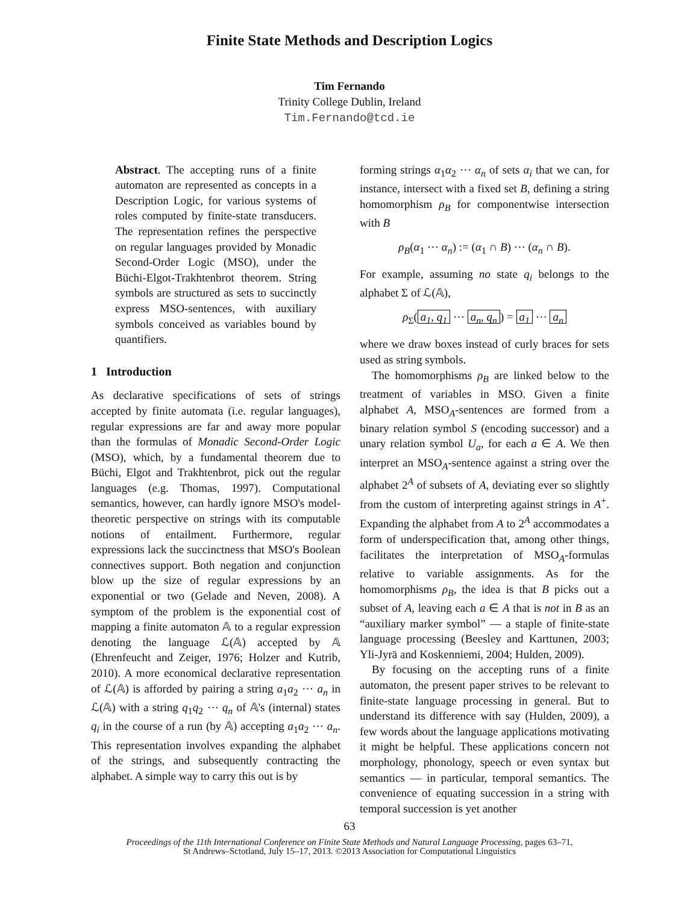Finite State Methods and Description Logics
Tim Fernando
Trinity College Dublin, Ireland
Tim.Fernando@tcd.ie
Abstract. The accepting runs of a finite automaton are represented as concepts in a Description Logic, for various systems of roles computed by finite-state transducers. The representation refines the perspective on regular languages provided by Monadic Second-Order Logic (MSO), under the Büchi-Elgot-Trakhtenbrot theorem. String symbols are structured as sets to succinctly express MSO-sentences, with auxiliary symbols conceived as variables bound by quantifiers.
1 Introduction
As declarative specifications of sets of strings accepted by finite automata (i.e. regular languages), regular expressions are far and away more popular than the formulas of Monadic Second-Order Logic (MSO), which, by a fundamental theorem due to Büchi, Elgot and Trakhtenbrot, pick out the regular languages (e.g. Thomas, 1997). Computational semantics, however, can hardly ignore MSO's model-theoretic perspective on strings with its computable notions of entailment. Furthermore, regular expressions lack the succinctness that MSO's Boolean connectives support. Both negation and conjunction blow up the size of regular expressions by an exponential or two (Gelade and Neven, 2008). A symptom of the problem is the exponential cost of mapping a finite automaton 𝔸 to a regular expression denoting the language ℒ(𝔸) accepted by 𝔸 (Ehrenfeucht and Zeiger, 1976; Holzer and Kutrib, 2010). A more economical declarative representation of ℒ(𝔸) is afforded by pairing a string a<sub>1</sub>a<sub>2</sub> ⋯ a<sub>n</sub> in ℒ(𝔸) with a string q<sub>1</sub>q<sub>2</sub> ⋯ q<sub>n</sub> of 𝔸's (internal) states q<sub>i</sub> in the course of a run (by 𝔸) accepting a<sub>1</sub>a<sub>2</sub> ⋯ a<sub>n</sub>. This representation involves expanding the alphabet of the strings, and subsequently contracting the alphabet. A simple way to carry this out is by
forming strings α<sub>1</sub>α<sub>2</sub> ⋯ α<sub>n</sub> of sets α<sub>i</sub> that we can, for instance, intersect with a fixed set B, defining a string homomorphism ρ<sub>B</sub> for componentwise intersection with B
ρ<sub>B</sub>(α<sub>1</sub> ⋯ α<sub>n</sub>) := (α<sub>1</sub> ∩ B) ⋯ (α<sub>n</sub> ∩ B).
For example, assuming no state q<sub>i</sub> belongs to the alphabet Σ of ℒ(𝔸),
ρ<sub>Σ</sub>(a<sub>1</sub>, q<sub>1</sub> ⋯ a<sub>n</sub>, q<sub>n</sub>) = a<sub>1</sub> ⋯ a<sub>n</sub>
where we draw boxes instead of curly braces for sets used as string symbols.
The homomorphisms ρ<sub>B</sub> are linked below to the treatment of variables in MSO. Given a finite alphabet A, MSO<sub>A</sub>-sentences are formed from a binary relation symbol S (encoding successor) and a unary relation symbol U<sub>a</sub>, for each a ∈ A. We then interpret an MSO<sub>A</sub>-sentence against a string over the alphabet 2<sup>A</sup> of subsets of A, deviating ever so slightly from the custom of interpreting against strings in A<sup>+</sup>. Expanding the alphabet from A to 2<sup>A</sup> accommodates a form of underspecification that, among other things, facilitates the interpretation of MSO<sub>A</sub>-formulas relative to variable assignments. As for the homomorphisms ρ<sub>B</sub>, the idea is that B picks out a subset of A, leaving each a ∈ A that is not in B as an “auxiliary marker symbol” — a staple of finite-state language processing (Beesley and Karttunen, 2003; Yli-Jyrä and Koskenniemi, 2004; Hulden, 2009).
By focusing on the accepting runs of a finite automaton, the present paper strives to be relevant to finite-state language processing in general. But to understand its difference with say (Hulden, 2009), a few words about the language applications motivating it might be helpful. These applications concern not morphology, phonology, speech or even syntax but semantics — in particular, temporal semantics. The convenience of equating succession in a string with temporal succession is yet another
63
Proceedings of the 11th International Conference on Finite State Methods and Natural Language Processing, pages 63–71,
St Andrews–Sctotland, July 15–17, 2013. ©2013 Association for Computational Linguistics